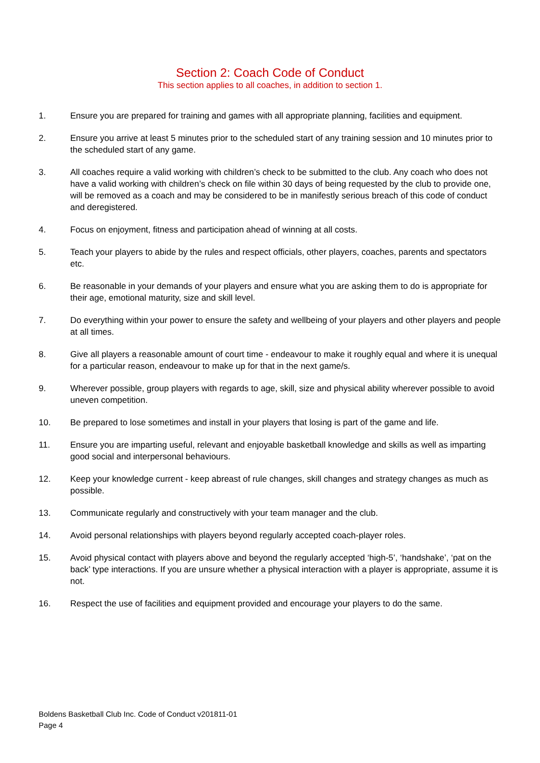Section 2: Coach Code of Conduct
This section applies to all coaches, in addition to section 1.
1. Ensure you are prepared for training and games with all appropriate planning, facilities and equipment.
2. Ensure you arrive at least 5 minutes prior to the scheduled start of any training session and 10 minutes prior to the scheduled start of any game.
3. All coaches require a valid working with children’s check to be submitted to the club. Any coach who does not have a valid working with children’s check on file within 30 days of being requested by the club to provide one, will be removed as a coach and may be considered to be in manifestly serious breach of this code of conduct and deregistered.
4. Focus on enjoyment, fitness and participation ahead of winning at all costs.
5. Teach your players to abide by the rules and respect officials, other players, coaches, parents and spectators etc.
6. Be reasonable in your demands of your players and ensure what you are asking them to do is appropriate for their age, emotional maturity, size and skill level.
7. Do everything within your power to ensure the safety and wellbeing of your players and other players and people at all times.
8. Give all players a reasonable amount of court time - endeavour to make it roughly equal and where it is unequal for a particular reason, endeavour to make up for that in the next game/s.
9. Wherever possible, group players with regards to age, skill, size and physical ability wherever possible to avoid uneven competition.
10. Be prepared to lose sometimes and install in your players that losing is part of the game and life.
11. Ensure you are imparting useful, relevant and enjoyable basketball knowledge and skills as well as imparting good social and interpersonal behaviours.
12. Keep your knowledge current - keep abreast of rule changes, skill changes and strategy changes as much as possible.
13. Communicate regularly and constructively with your team manager and the club.
14. Avoid personal relationships with players beyond regularly accepted coach-player roles.
15. Avoid physical contact with players above and beyond the regularly accepted ‘high-5’, ‘handshake’, ‘pat on the back’ type interactions. If you are unsure whether a physical interaction with a player is appropriate, assume it is not.
16. Respect the use of facilities and equipment provided and encourage your players to do the same.
Boldens Basketball Club Inc. Code of Conduct v201811-01
Page 4